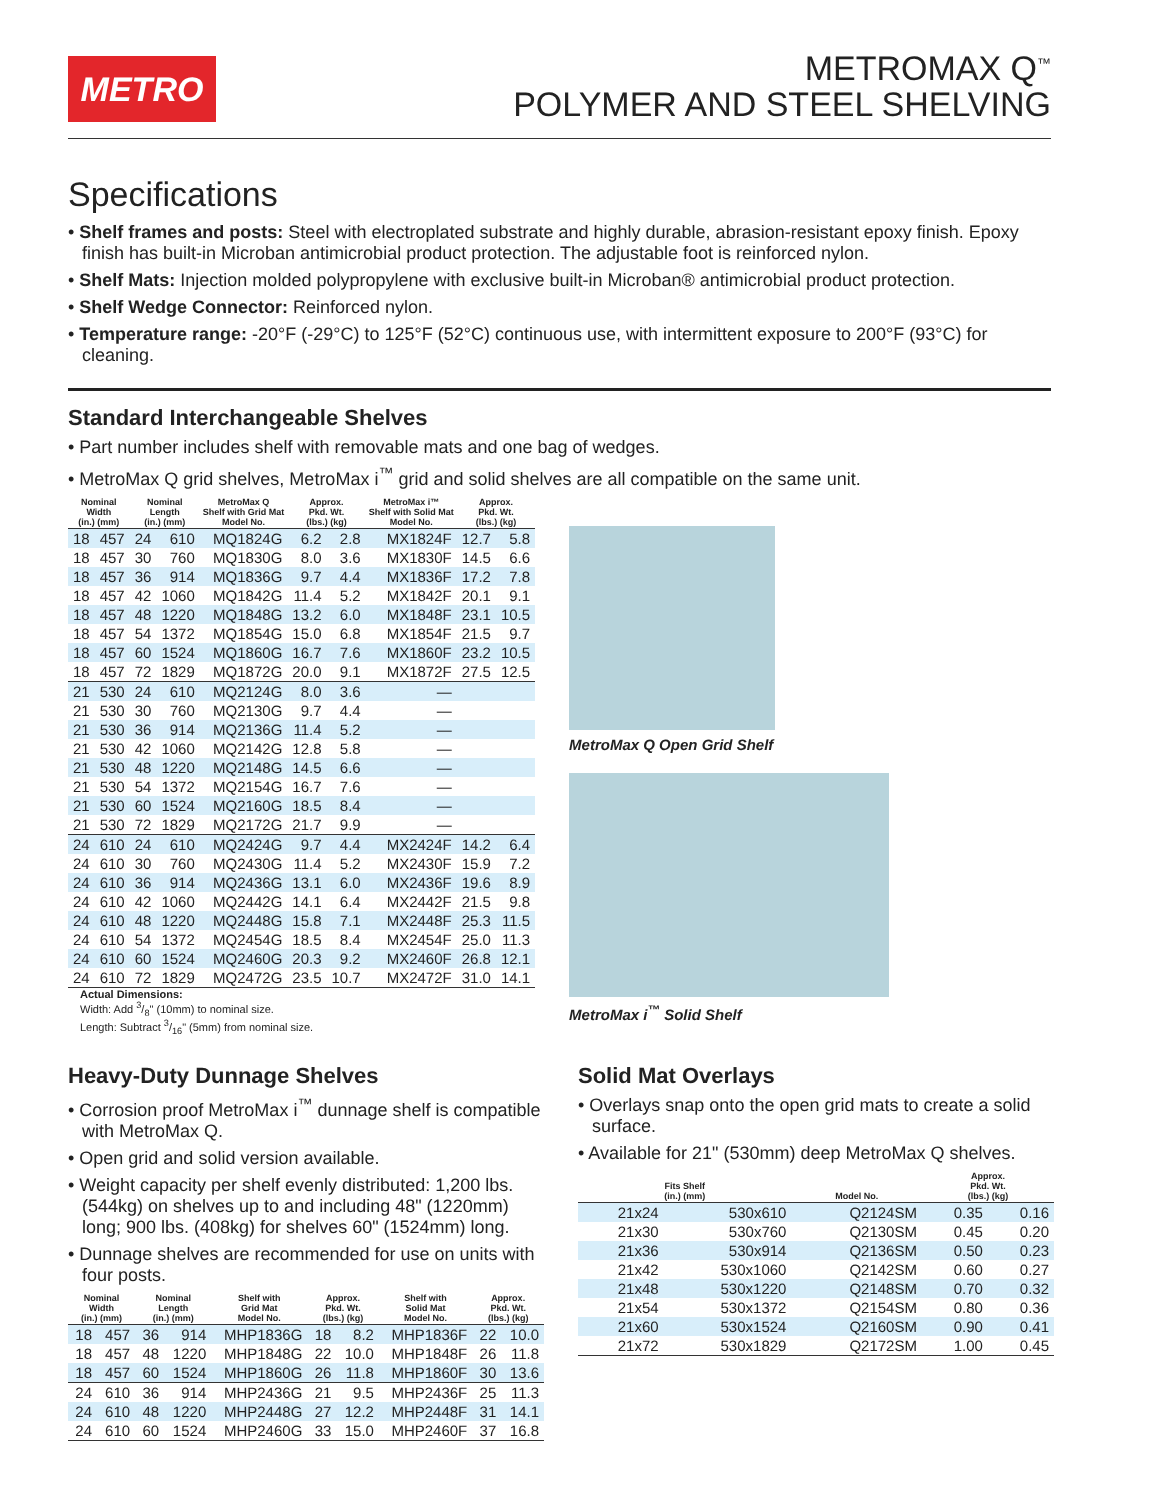METRO
METROMAX Q<sup>™</sup>
POLYMER AND STEEL SHELVING
Specifications
• Shelf frames and posts: Steel with electroplated substrate and highly durable, abrasion-resistant epoxy finish. Epoxy finish has built-in Microban antimicrobial product protection. The adjustable foot is reinforced nylon.
• Shelf Mats: Injection molded polypropylene with exclusive built-in Microban® antimicrobial product protection.
• Shelf Wedge Connector: Reinforced nylon.
• Temperature range: -20°F (-29°C) to 125°F (52°C) continuous use, with intermittent exposure to 200°F (93°C) for cleaning.
Standard Interchangeable Shelves
• Part number includes shelf with removable mats and one bag of wedges.
• MetroMax Q grid shelves, MetroMax i<sup>™</sup> grid and solid shelves are all compatible on the same unit.
| Nominal Width (in.) (mm) | | Nominal Length (in.) (mm) | | MetroMax Q Shelf with Grid Mat Model No. | Approx. Pkd. Wt. (lbs.) (kg) | | MetroMax i™ Shelf with Solid Mat Model No. | Approx. Pkd. Wt. (lbs.) (kg) | |
| --- | --- | --- | --- | --- | --- | --- | --- | --- | --- |
| 18 | 457 | 24 | 610 | MQ1824G | 6.2 | 2.8 | MX1824F | 12.7 | 5.8 |
| 18 | 457 | 30 | 760 | MQ1830G | 8.0 | 3.6 | MX1830F | 14.5 | 6.6 |
| 18 | 457 | 36 | 914 | MQ1836G | 9.7 | 4.4 | MX1836F | 17.2 | 7.8 |
| 18 | 457 | 42 | 1060 | MQ1842G | 11.4 | 5.2 | MX1842F | 20.1 | 9.1 |
| 18 | 457 | 48 | 1220 | MQ1848G | 13.2 | 6.0 | MX1848F | 23.1 | 10.5 |
| 18 | 457 | 54 | 1372 | MQ1854G | 15.0 | 6.8 | MX1854F | 21.5 | 9.7 |
| 18 | 457 | 60 | 1524 | MQ1860G | 16.7 | 7.6 | MX1860F | 23.2 | 10.5 |
| 18 | 457 | 72 | 1829 | MQ1872G | 20.0 | 9.1 | MX1872F | 27.5 | 12.5 |
| 21 | 530 | 24 | 610 | MQ2124G | 8.0 | 3.6 | — | | |
| 21 | 530 | 30 | 760 | MQ2130G | 9.7 | 4.4 | — | | |
| 21 | 530 | 36 | 914 | MQ2136G | 11.4 | 5.2 | — | | |
| 21 | 530 | 42 | 1060 | MQ2142G | 12.8 | 5.8 | — | | |
| 21 | 530 | 48 | 1220 | MQ2148G | 14.5 | 6.6 | — | | |
| 21 | 530 | 54 | 1372 | MQ2154G | 16.7 | 7.6 | — | | |
| 21 | 530 | 60 | 1524 | MQ2160G | 18.5 | 8.4 | — | | |
| 21 | 530 | 72 | 1829 | MQ2172G | 21.7 | 9.9 | — | | |
| 24 | 610 | 24 | 610 | MQ2424G | 9.7 | 4.4 | MX2424F | 14.2 | 6.4 |
| 24 | 610 | 30 | 760 | MQ2430G | 11.4 | 5.2 | MX2430F | 15.9 | 7.2 |
| 24 | 610 | 36 | 914 | MQ2436G | 13.1 | 6.0 | MX2436F | 19.6 | 8.9 |
| 24 | 610 | 42 | 1060 | MQ2442G | 14.1 | 6.4 | MX2442F | 21.5 | 9.8 |
| 24 | 610 | 48 | 1220 | MQ2448G | 15.8 | 7.1 | MX2448F | 25.3 | 11.5 |
| 24 | 610 | 54 | 1372 | MQ2454G | 18.5 | 8.4 | MX2454F | 25.0 | 11.3 |
| 24 | 610 | 60 | 1524 | MQ2460G | 20.3 | 9.2 | MX2460F | 26.8 | 12.1 |
| 24 | 610 | 72 | 1829 | MQ2472G | 23.5 | 10.7 | MX2472F | 31.0 | 14.1 |
Actual Dimensions:
Width: Add 3/8" (10mm) to nominal size.
Length: Subtract 3/16" (5mm) from nominal size.
MetroMax Q Open Grid Shelf
MetroMax i<sup>™</sup> Solid Shelf
Heavy-Duty Dunnage Shelves
• Corrosion proof MetroMax i<sup>™</sup> dunnage shelf is compatible with MetroMax Q.
• Open grid and solid version available.
• Weight capacity per shelf evenly distributed: 1,200 lbs. (544kg) on shelves up to and including 48" (1220mm) long; 900 lbs. (408kg) for shelves 60" (1524mm) long.
• Dunnage shelves are recommended for use on units with four posts.
| Nominal Width (in.) (mm) | | Nominal Length (in.) (mm) | | Shelf with Grid Mat Model No. | Approx. Pkd. Wt. (lbs.) (kg) | | Shelf with Solid Mat Model No. | Approx. Pkd. Wt. (lbs.) (kg) | |
| --- | --- | --- | --- | --- | --- | --- | --- | --- | --- |
| 18 | 457 | 36 | 914 | MHP1836G | 18 | 8.2 | MHP1836F | 22 | 10.0 |
| 18 | 457 | 48 | 1220 | MHP1848G | 22 | 10.0 | MHP1848F | 26 | 11.8 |
| 18 | 457 | 60 | 1524 | MHP1860G | 26 | 11.8 | MHP1860F | 30 | 13.6 |
| 24 | 610 | 36 | 914 | MHP2436G | 21 | 9.5 | MHP2436F | 25 | 11.3 |
| 24 | 610 | 48 | 1220 | MHP2448G | 27 | 12.2 | MHP2448F | 31 | 14.1 |
| 24 | 610 | 60 | 1524 | MHP2460G | 33 | 15.0 | MHP2460F | 37 | 16.8 |
Solid Mat Overlays
• Overlays snap onto the open grid mats to create a solid surface.
• Available for 21" (530mm) deep MetroMax Q shelves.
| Fits Shelf (in.) (mm) | | Model No. | Approx. Pkd. Wt. (lbs.) (kg) | |
| --- | --- | --- | --- | --- |
| 21x24 | 530x610 | Q2124SM | 0.35 | 0.16 |
| 21x30 | 530x760 | Q2130SM | 0.45 | 0.20 |
| 21x36 | 530x914 | Q2136SM | 0.50 | 0.23 |
| 21x42 | 530x1060 | Q2142SM | 0.60 | 0.27 |
| 21x48 | 530x1220 | Q2148SM | 0.70 | 0.32 |
| 21x54 | 530x1372 | Q2154SM | 0.80 | 0.36 |
| 21x60 | 530x1524 | Q2160SM | 0.90 | 0.41 |
| 21x72 | 530x1829 | Q2172SM | 1.00 | 0.45 |